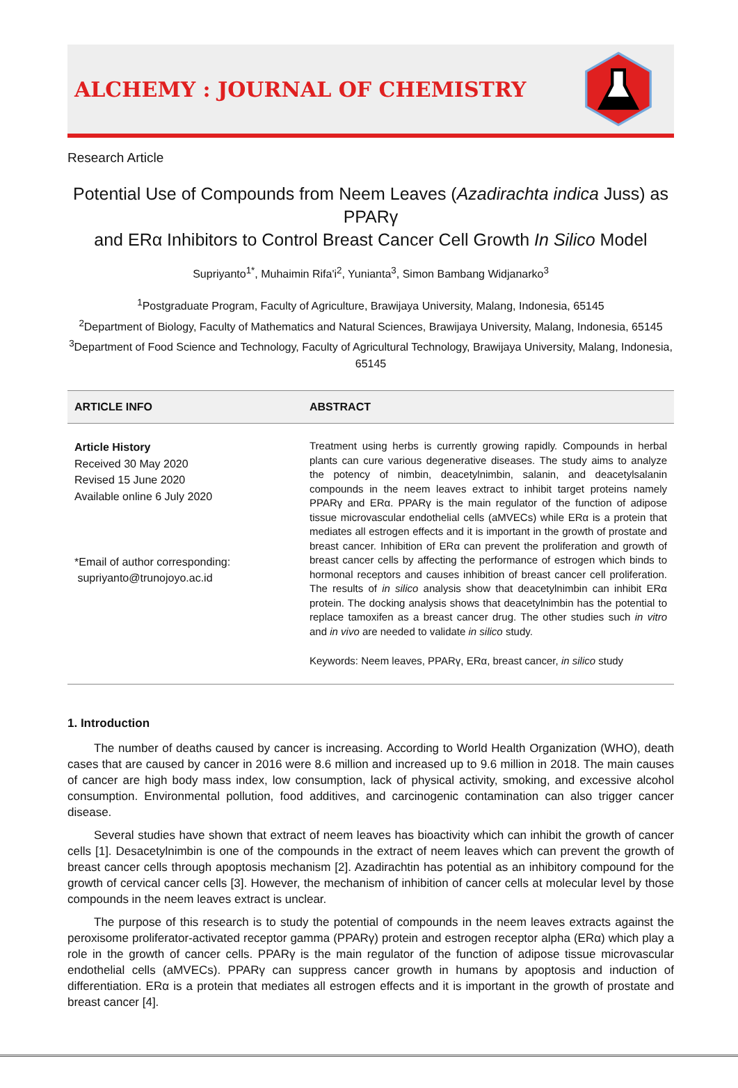ALCHEMY : JOURNAL OF CHEMISTRY
Research Article
Potential Use of Compounds from Neem Leaves (Azadirachta indica Juss) as PPARγ
and ERα Inhibitors to Control Breast Cancer Cell Growth In Silico Model
Supriyanto<sup>1*</sup>, Muhaimin Rifa'i<sup>2</sup>, Yunianta<sup>3</sup>, Simon Bambang Widjanarko<sup>3</sup>
<sup>1</sup> Postgraduate Program, Faculty of Agriculture, Brawijaya University, Malang, Indonesia, 65145
<sup>2</sup> Department of Biology, Faculty of Mathematics and Natural Sciences, Brawijaya University, Malang, Indonesia, 65145
<sup>3</sup> Department of Food Science and Technology, Faculty of Agricultural Technology, Brawijaya University, Malang, Indonesia, 65145
ARTICLE INFO ABSTRACT
Article History
Received 30 May 2020
Revised 15 June 2020
Available online 6 July 2020
*Email of author corresponding:
supriyanto@trunojoyo.ac.id
Treatment using herbs is currently growing rapidly. Compounds in herbal plants can cure various degenerative diseases. The study aims to analyze the potency of nimbin, deacetylnimbin, salanin, and deacetylsalanin compounds in the neem leaves extract to inhibit target proteins namely PPARγ and ERα. PPARγ is the main regulator of the function of adipose tissue microvascular endothelial cells (aMVECs) while ERα is a protein that mediates all estrogen effects and it is important in the growth of prostate and breast cancer. Inhibition of ERα can prevent the proliferation and growth of breast cancer cells by affecting the performance of estrogen which binds to hormonal receptors and causes inhibition of breast cancer cell proliferation. The results of in silico analysis show that deacetylnimbin can inhibit ERα protein. The docking analysis shows that deacetylnimbin has the potential to replace tamoxifen as a breast cancer drug. The other studies such in vitro and in vivo are needed to validate in silico study.
Keywords: Neem leaves, PPARγ, ERα, breast cancer, in silico study
1. Introduction
The number of deaths caused by cancer is increasing. According to World Health Organization (WHO), death cases that are caused by cancer in 2016 were 8.6 million and increased up to 9.6 million in 2018. The main causes of cancer are high body mass index, low consumption, lack of physical activity, smoking, and excessive alcohol consumption. Environmental pollution, food additives, and carcinogenic contamination can also trigger cancer disease.
Several studies have shown that extract of neem leaves has bioactivity which can inhibit the growth of cancer cells [1]. Desacetylnimbin is one of the compounds in the extract of neem leaves which can prevent the growth of breast cancer cells through apoptosis mechanism [2]. Azadirachtin has potential as an inhibitory compound for the growth of cervical cancer cells [3]. However, the mechanism of inhibition of cancer cells at molecular level by those compounds in the neem leaves extract is unclear.
The purpose of this research is to study the potential of compounds in the neem leaves extracts against the peroxisome proliferator-activated receptor gamma (PPARγ) protein and estrogen receptor alpha (ERα) which play a role in the growth of cancer cells. PPARγ is the main regulator of the function of adipose tissue microvascular endothelial cells (aMVECs). PPARγ can suppress cancer growth in humans by apoptosis and induction of differentiation. ERα is a protein that mediates all estrogen effects and it is important in the growth of prostate and breast cancer [4].